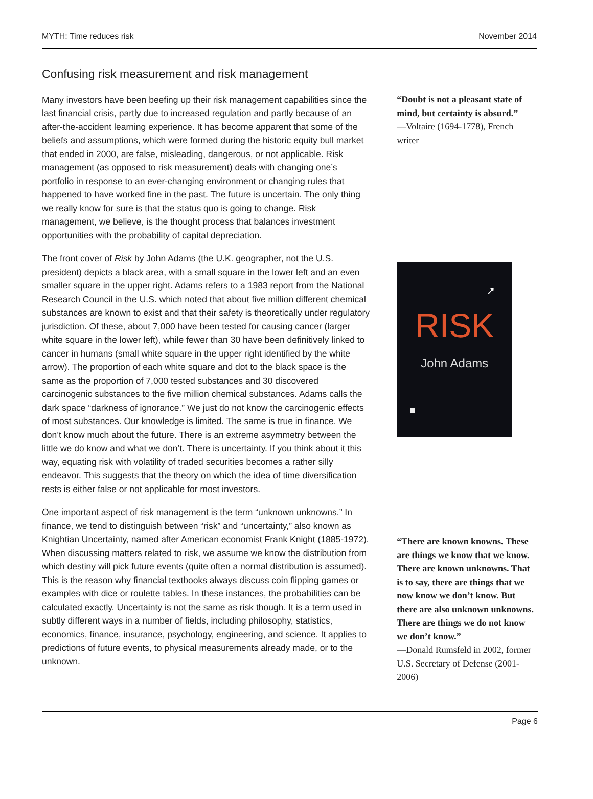MYTH: Time reduces risk November 2014
Confusing risk measurement and risk management
Many investors have been beefing up their risk management capabilities since the last financial crisis, partly due to increased regulation and partly because of an after-the-accident learning experience. It has become apparent that some of the beliefs and assumptions, which were formed during the historic equity bull market that ended in 2000, are false, misleading, dangerous, or not applicable. Risk management (as opposed to risk measurement) deals with changing one’s portfolio in response to an ever-changing environment or changing rules that happened to have worked fine in the past. The future is uncertain. The only thing we really know for sure is that the status quo is going to change. Risk management, we believe, is the thought process that balances investment opportunities with the probability of capital depreciation.
The front cover of Risk by John Adams (the U.K. geographer, not the U.S. president) depicts a black area, with a small square in the lower left and an even smaller square in the upper right. Adams refers to a 1983 report from the National Research Council in the U.S. which noted that about five million different chemical substances are known to exist and that their safety is theoretically under regulatory jurisdiction. Of these, about 7,000 have been tested for causing cancer (larger white square in the lower left), while fewer than 30 have been definitively linked to cancer in humans (small white square in the upper right identified by the white arrow). The proportion of each white square and dot to the black space is the same as the proportion of 7,000 tested substances and 30 discovered carcinogenic substances to the five million chemical substances. Adams calls the dark space “darkness of ignorance.” We just do not know the carcinogenic effects of most substances. Our knowledge is limited. The same is true in finance. We don’t know much about the future. There is an extreme asymmetry between the little we do know and what we don’t. There is uncertainty. If you think about it this way, equating risk with volatility of traded securities becomes a rather silly endeavor. This suggests that the theory on which the idea of time diversification rests is either false or not applicable for most investors.
One important aspect of risk management is the term “unknown unknowns.” In finance, we tend to distinguish between “risk” and “uncertainty,” also known as Knightian Uncertainty, named after American economist Frank Knight (1885-1972). When discussing matters related to risk, we assume we know the distribution from which destiny will pick future events (quite often a normal distribution is assumed). This is the reason why financial textbooks always discuss coin flipping games or examples with dice or roulette tables. In these instances, the probabilities can be calculated exactly. Uncertainty is not the same as risk though. It is a term used in subtly different ways in a number of fields, including philosophy, statistics, economics, finance, insurance, psychology, engineering, and science. It applies to predictions of future events, to physical measurements already made, or to the unknown.
“Doubt is not a pleasant state of mind, but certainty is absurd.”
—Voltaire (1694-1778), French writer
➚
RISK
John Adams
“There are known knowns. These are things we know that we know. There are known unknowns. That is to say, there are things that we now know we don’t know. But there are also unknown unknowns. There are things we do not know we don’t know.”
—Donald Rumsfeld in 2002, former U.S. Secretary of Defense (2001-2006)
Page 6